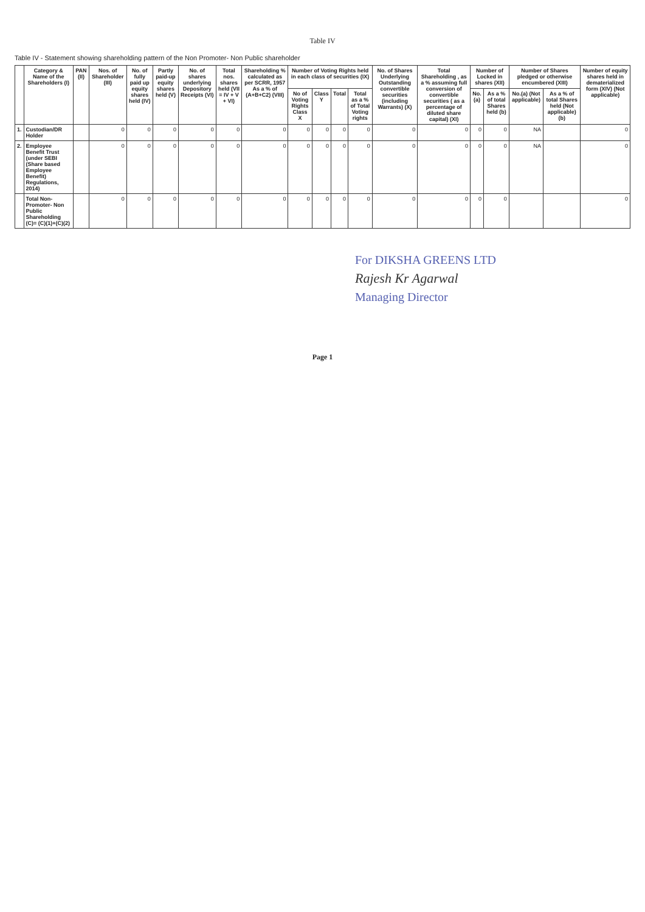Table IV
Table IV - Statement showing shareholding pattern of the Non Promoter- Non Public shareholder
| | Category & Name of the Shareholders (I) | PAN (II) | Nos. of Shareholder (III) | No. of fully paid up equity shares held (IV) | Partly paid-up equity shares held (V) | No. of shares underlying Depository Receipts (VI) | Total nos. shares held (VII = IV + V + VI) | Shareholding % calculated as per SCRR, 1957 As a % of (A+B+C2) (VIII) | Number of Voting Rights held in each class of securities (IX) | | | | No. of Shares Underlying Outstanding convertible securities (including Warrants) (X) | Total Shareholding , as a % assuming full conversion of convertible securities ( as a percentage of diluted share capital) (XI) | Number of Locked in shares (XII) | | Number of Shares pledged or otherwise encumbered (XIII) | | Number of equity shares held in dematerialized form (XIV) (Not applicable) |
| --- | --- | --- | --- | --- | --- | --- | --- | --- | --- | --- | --- | --- | --- | --- | --- | --- | --- | --- | --- |
| | | | | | | | | | No of Voting Rights Class X | Class Y | Total | Total as a % of Total Voting rights | | | No.(a) | As a % of total Shares held (b) | No.(a) (Not applicable) | As a % of total Shares held (Not applicable) (b) | |
| 1. | Custodian/DR Holder | | 0 | 0 | 0 | 0 | 0 | 0 | 0 | 0 | 0 | 0 | 0 | 0 | 0 | 0 | NA | | 0 |
| 2. | Employee Benefit Trust (under SEBI (Share based Employee Benefit) Regulations, 2014) | | 0 | 0 | 0 | 0 | 0 | 0 | 0 | 0 | 0 | 0 | 0 | 0 | 0 | 0 | NA | | 0 |
| | Total Non-Promoter- Non Public Shareholding (C)= (C)(1)+(C)(2) | | 0 | 0 | 0 | 0 | 0 | 0 | 0 | 0 | 0 | 0 | 0 | 0 | 0 | 0 | | | 0 |
For DIKSHA GREENS LTD
Rajesh Kr Agarwal
Managing Director
Page 1